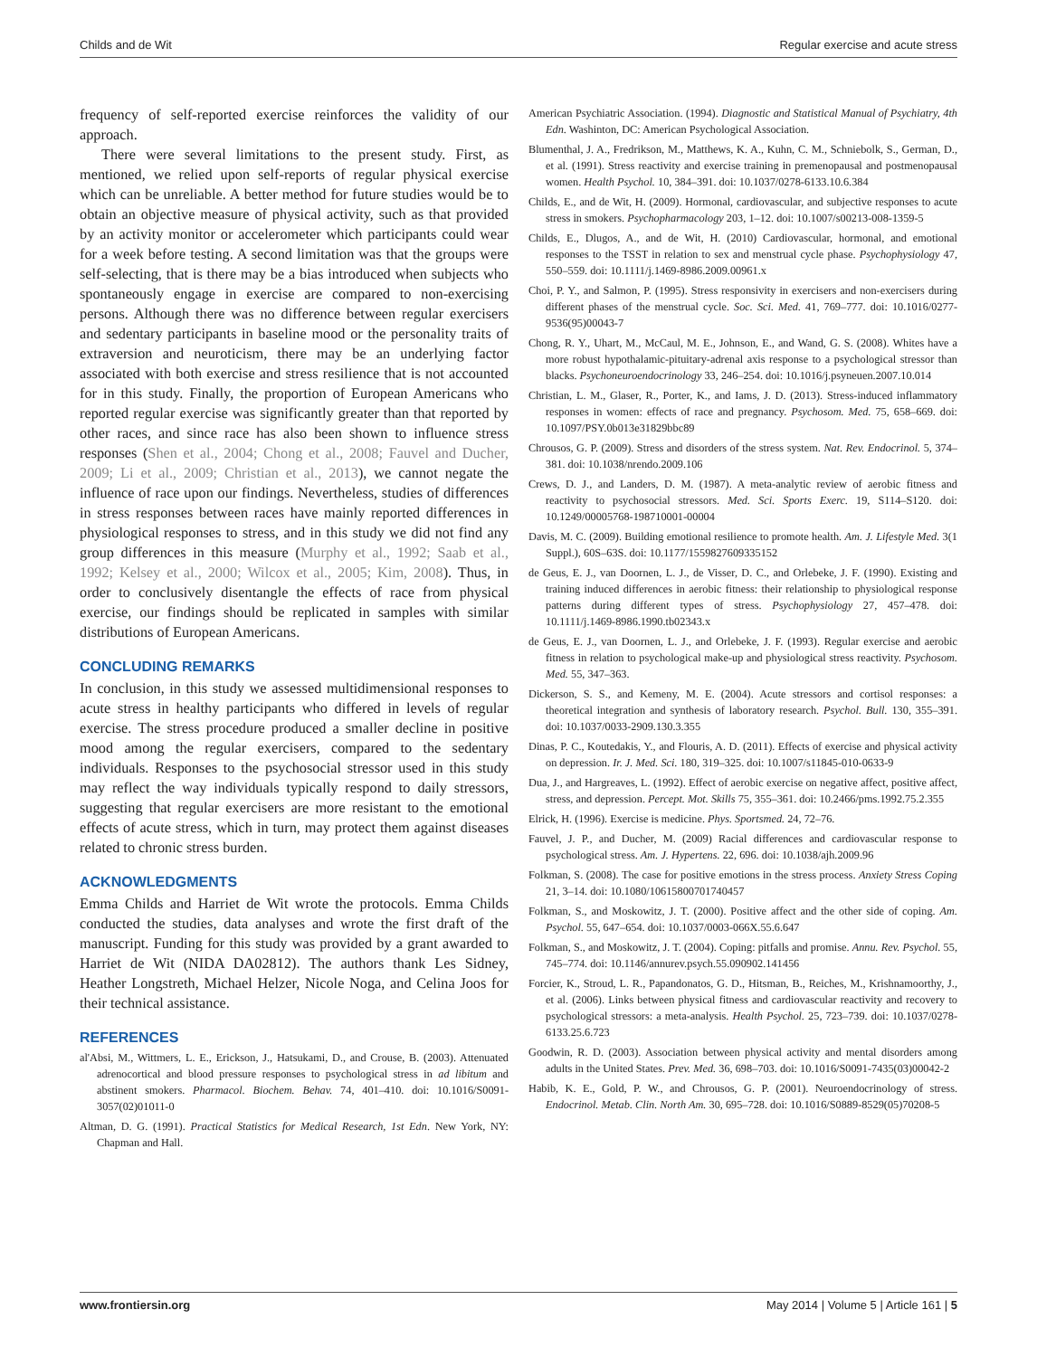Childs and de Wit Regular exercise and acute stress
frequency of self-reported exercise reinforces the validity of our approach.
There were several limitations to the present study. First, as mentioned, we relied upon self-reports of regular physical exercise which can be unreliable. A better method for future studies would be to obtain an objective measure of physical activity, such as that provided by an activity monitor or accelerometer which participants could wear for a week before testing. A second limitation was that the groups were self-selecting, that is there may be a bias introduced when subjects who spontaneously engage in exercise are compared to non-exercising persons. Although there was no difference between regular exercisers and sedentary participants in baseline mood or the personality traits of extraversion and neuroticism, there may be an underlying factor associated with both exercise and stress resilience that is not accounted for in this study. Finally, the proportion of European Americans who reported regular exercise was significantly greater than that reported by other races, and since race has also been shown to influence stress responses (Shen et al., 2004; Chong et al., 2008; Fauvel and Ducher, 2009; Li et al., 2009; Christian et al., 2013), we cannot negate the influence of race upon our findings. Nevertheless, studies of differences in stress responses between races have mainly reported differences in physiological responses to stress, and in this study we did not find any group differences in this measure (Murphy et al., 1992; Saab et al., 1992; Kelsey et al., 2000; Wilcox et al., 2005; Kim, 2008). Thus, in order to conclusively disentangle the effects of race from physical exercise, our findings should be replicated in samples with similar distributions of European Americans.
CONCLUDING REMARKS
In conclusion, in this study we assessed multidimensional responses to acute stress in healthy participants who differed in levels of regular exercise. The stress procedure produced a smaller decline in positive mood among the regular exercisers, compared to the sedentary individuals. Responses to the psychosocial stressor used in this study may reflect the way individuals typically respond to daily stressors, suggesting that regular exercisers are more resistant to the emotional effects of acute stress, which in turn, may protect them against diseases related to chronic stress burden.
ACKNOWLEDGMENTS
Emma Childs and Harriet de Wit wrote the protocols. Emma Childs conducted the studies, data analyses and wrote the first draft of the manuscript. Funding for this study was provided by a grant awarded to Harriet de Wit (NIDA DA02812). The authors thank Les Sidney, Heather Longstreth, Michael Helzer, Nicole Noga, and Celina Joos for their technical assistance.
REFERENCES
al'Absi, M., Wittmers, L. E., Erickson, J., Hatsukami, D., and Crouse, B. (2003). Attenuated adrenocortical and blood pressure responses to psychological stress in ad libitum and abstinent smokers. Pharmacol. Biochem. Behav. 74, 401–410. doi: 10.1016/S0091-3057(02)01011-0
Altman, D. G. (1991). Practical Statistics for Medical Research, 1st Edn. New York, NY: Chapman and Hall.
American Psychiatric Association. (1994). Diagnostic and Statistical Manual of Psychiatry, 4th Edn. Washinton, DC: American Psychological Association.
Blumenthal, J. A., Fredrikson, M., Matthews, K. A., Kuhn, C. M., Schniebolk, S., German, D., et al. (1991). Stress reactivity and exercise training in premenopausal and postmenopausal women. Health Psychol. 10, 384–391. doi: 10.1037/0278-6133.10.6.384
Childs, E., and de Wit, H. (2009). Hormonal, cardiovascular, and subjective responses to acute stress in smokers. Psychopharmacology 203, 1–12. doi: 10.1007/s00213-008-1359-5
Childs, E., Dlugos, A., and de Wit, H. (2010) Cardiovascular, hormonal, and emotional responses to the TSST in relation to sex and menstrual cycle phase. Psychophysiology 47, 550–559. doi: 10.1111/j.1469-8986.2009.00961.x
Choi, P. Y., and Salmon, P. (1995). Stress responsivity in exercisers and non-exercisers during different phases of the menstrual cycle. Soc. Sci. Med. 41, 769–777. doi: 10.1016/0277-9536(95)00043-7
Chong, R. Y., Uhart, M., McCaul, M. E., Johnson, E., and Wand, G. S. (2008). Whites have a more robust hypothalamic-pituitary-adrenal axis response to a psychological stressor than blacks. Psychoneuroendocrinology 33, 246–254. doi: 10.1016/j.psyneuen.2007.10.014
Christian, L. M., Glaser, R., Porter, K., and Iams, J. D. (2013). Stress-induced inflammatory responses in women: effects of race and pregnancy. Psychosom. Med. 75, 658–669. doi: 10.1097/PSY.0b013e31829bbc89
Chrousos, G. P. (2009). Stress and disorders of the stress system. Nat. Rev. Endocrinol. 5, 374–381. doi: 10.1038/nrendo.2009.106
Crews, D. J., and Landers, D. M. (1987). A meta-analytic review of aerobic fitness and reactivity to psychosocial stressors. Med. Sci. Sports Exerc. 19, S114–S120. doi: 10.1249/00005768-198710001-00004
Davis, M. C. (2009). Building emotional resilience to promote health. Am. J. Lifestyle Med. 3(1 Suppl.), 60S–63S. doi: 10.1177/1559827609335152
de Geus, E. J., van Doornen, L. J., de Visser, D. C., and Orlebeke, J. F. (1990). Existing and training induced differences in aerobic fitness: their relationship to physiological response patterns during different types of stress. Psychophysiology 27, 457–478. doi: 10.1111/j.1469-8986.1990.tb02343.x
de Geus, E. J., van Doornen, L. J., and Orlebeke, J. F. (1993). Regular exercise and aerobic fitness in relation to psychological make-up and physiological stress reactivity. Psychosom. Med. 55, 347–363.
Dickerson, S. S., and Kemeny, M. E. (2004). Acute stressors and cortisol responses: a theoretical integration and synthesis of laboratory research. Psychol. Bull. 130, 355–391. doi: 10.1037/0033-2909.130.3.355
Dinas, P. C., Koutedakis, Y., and Flouris, A. D. (2011). Effects of exercise and physical activity on depression. Ir. J. Med. Sci. 180, 319–325. doi: 10.1007/s11845-010-0633-9
Dua, J., and Hargreaves, L. (1992). Effect of aerobic exercise on negative affect, positive affect, stress, and depression. Percept. Mot. Skills 75, 355–361. doi: 10.2466/pms.1992.75.2.355
Elrick, H. (1996). Exercise is medicine. Phys. Sportsmed. 24, 72–76.
Fauvel, J. P., and Ducher, M. (2009) Racial differences and cardiovascular response to psychological stress. Am. J. Hypertens. 22, 696. doi: 10.1038/ajh.2009.96
Folkman, S. (2008). The case for positive emotions in the stress process. Anxiety Stress Coping 21, 3–14. doi: 10.1080/10615800701740457
Folkman, S., and Moskowitz, J. T. (2000). Positive affect and the other side of coping. Am. Psychol. 55, 647–654. doi: 10.1037/0003-066X.55.6.647
Folkman, S., and Moskowitz, J. T. (2004). Coping: pitfalls and promise. Annu. Rev. Psychol. 55, 745–774. doi: 10.1146/annurev.psych.55.090902.141456
Forcier, K., Stroud, L. R., Papandonatos, G. D., Hitsman, B., Reiches, M., Krishnamoorthy, J., et al. (2006). Links between physical fitness and cardiovascular reactivity and recovery to psychological stressors: a meta-analysis. Health Psychol. 25, 723–739. doi: 10.1037/0278-6133.25.6.723
Goodwin, R. D. (2003). Association between physical activity and mental disorders among adults in the United States. Prev. Med. 36, 698–703. doi: 10.1016/S0091-7435(03)00042-2
Habib, K. E., Gold, P. W., and Chrousos, G. P. (2001). Neuroendocrinology of stress. Endocrinol. Metab. Clin. North Am. 30, 695–728. doi: 10.1016/S0889-8529(05)70208-5
www.frontiersin.org May 2014 | Volume 5 | Article 161 | 5